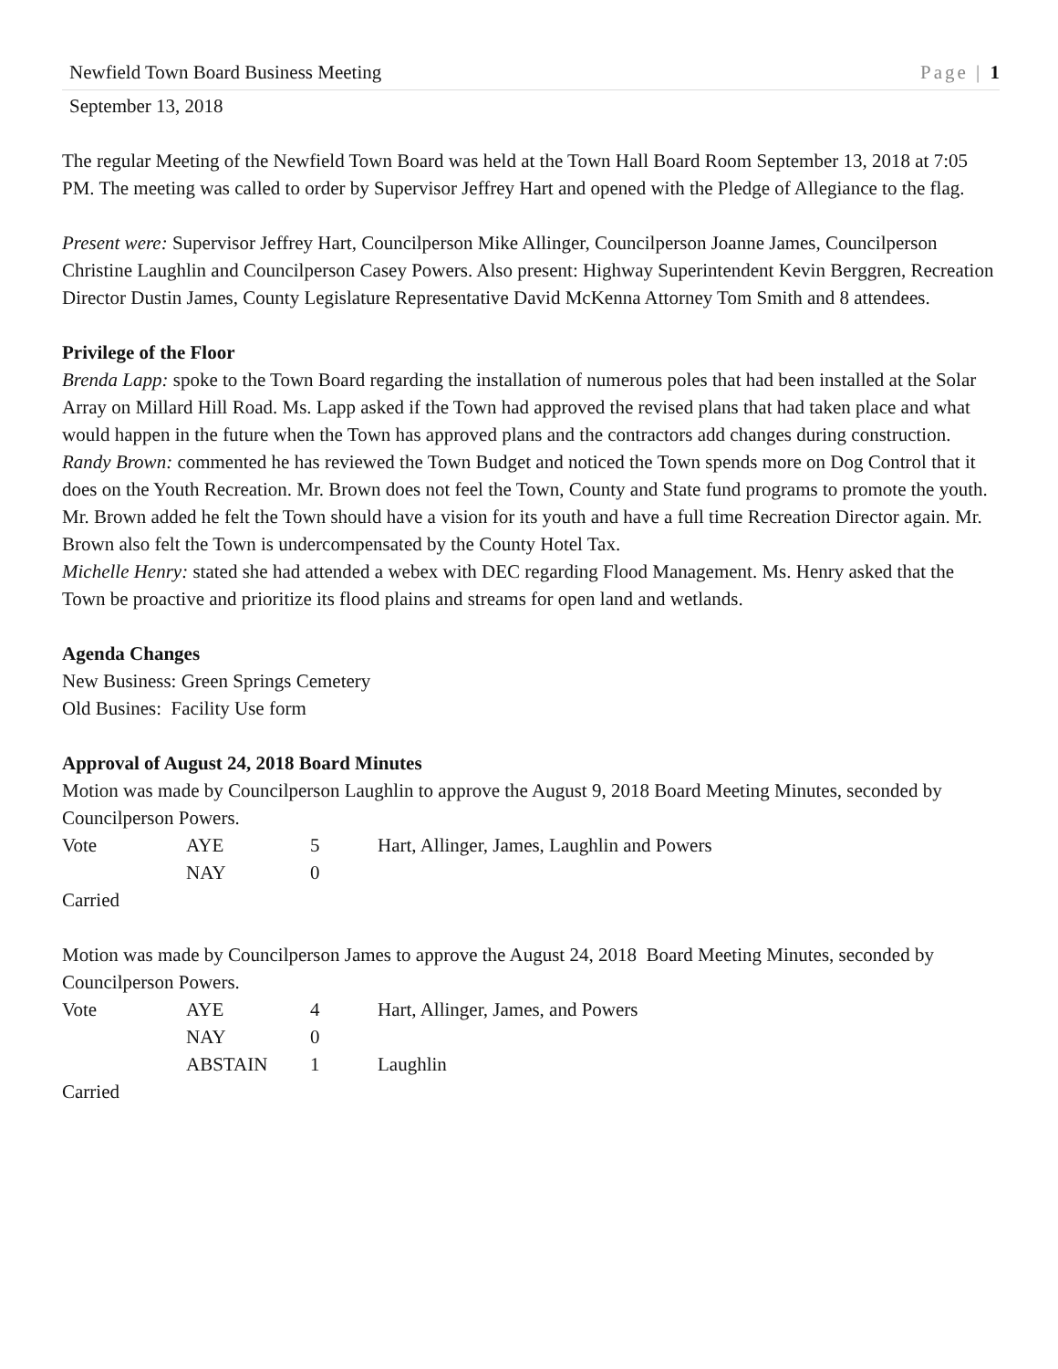Newfield Town Board Business Meeting Page | 1
September 13, 2018
The regular Meeting of the Newfield Town Board was held at the Town Hall Board Room September 13, 2018 at 7:05 PM. The meeting was called to order by Supervisor Jeffrey Hart and opened with the Pledge of Allegiance to the flag.
Present were: Supervisor Jeffrey Hart, Councilperson Mike Allinger, Councilperson Joanne James, Councilperson Christine Laughlin and Councilperson Casey Powers. Also present: Highway Superintendent Kevin Berggren, Recreation Director Dustin James, County Legislature Representative David McKenna Attorney Tom Smith and 8 attendees.
Privilege of the Floor
Brenda Lapp: spoke to the Town Board regarding the installation of numerous poles that had been installed at the Solar Array on Millard Hill Road. Ms. Lapp asked if the Town had approved the revised plans that had taken place and what would happen in the future when the Town has approved plans and the contractors add changes during construction.
Randy Brown: commented he has reviewed the Town Budget and noticed the Town spends more on Dog Control that it does on the Youth Recreation. Mr. Brown does not feel the Town, County and State fund programs to promote the youth. Mr. Brown added he felt the Town should have a vision for its youth and have a full time Recreation Director again. Mr. Brown also felt the Town is undercompensated by the County Hotel Tax.
Michelle Henry: stated she had attended a webex with DEC regarding Flood Management. Ms. Henry asked that the Town be proactive and prioritize its flood plains and streams for open land and wetlands.
Agenda Changes
New Business: Green Springs Cemetery
Old Busines: Facility Use form
Approval of August 24, 2018 Board Minutes
Motion was made by Councilperson Laughlin to approve the August 9, 2018 Board Meeting Minutes, seconded by Councilperson Powers.
| Vote | AYE | 5 | Hart, Allinger, James, Laughlin and Powers |
| | NAY | 0 | |
Carried
Motion was made by Councilperson James to approve the August 24, 2018 Board Meeting Minutes, seconded by Councilperson Powers.
| Vote | AYE | 4 | Hart, Allinger, James, and Powers |
| | NAY | 0 | |
| | ABSTAIN | 1 | Laughlin |
Carried